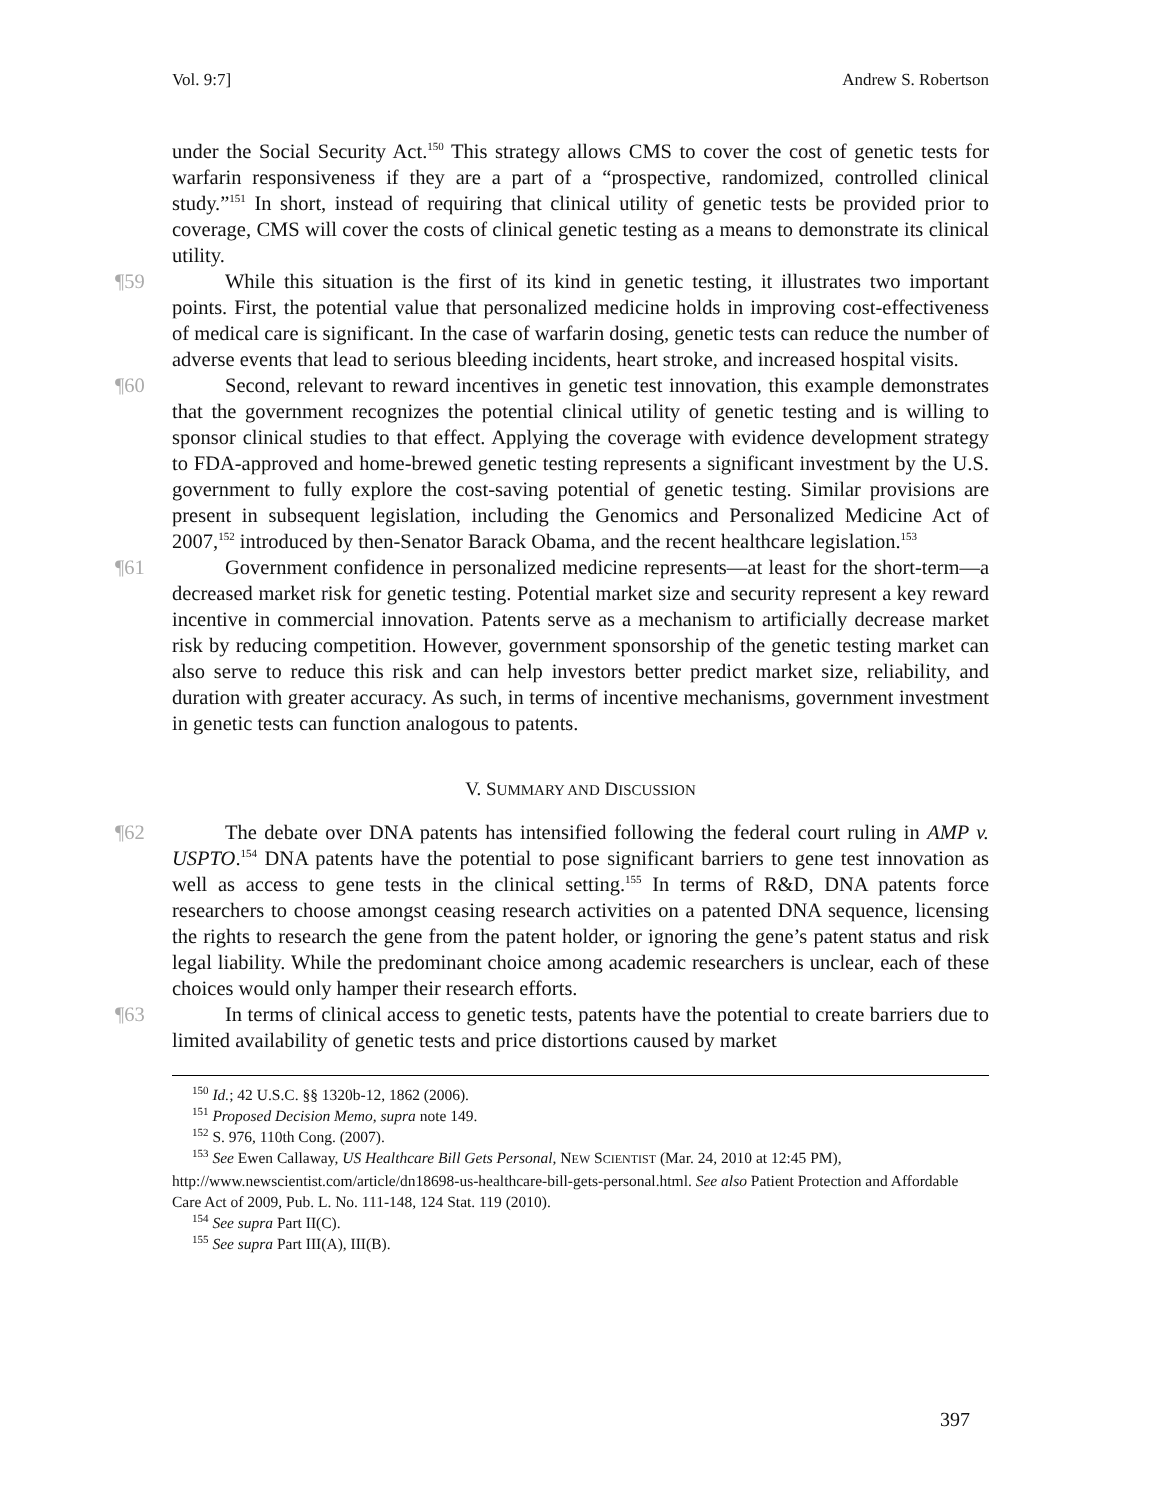Vol. 9:7] Andrew S. Robertson
under the Social Security Act.<sup>150</sup> This strategy allows CMS to cover the cost of genetic tests for warfarin responsiveness if they are a part of a “prospective, randomized, controlled clinical study.”<sup>151</sup> In short, instead of requiring that clinical utility of genetic tests be provided prior to coverage, CMS will cover the costs of clinical genetic testing as a means to demonstrate its clinical utility.
¶59 While this situation is the first of its kind in genetic testing, it illustrates two important points. First, the potential value that personalized medicine holds in improving cost-effectiveness of medical care is significant. In the case of warfarin dosing, genetic tests can reduce the number of adverse events that lead to serious bleeding incidents, heart stroke, and increased hospital visits.
¶60 Second, relevant to reward incentives in genetic test innovation, this example demonstrates that the government recognizes the potential clinical utility of genetic testing and is willing to sponsor clinical studies to that effect. Applying the coverage with evidence development strategy to FDA-approved and home-brewed genetic testing represents a significant investment by the U.S. government to fully explore the cost-saving potential of genetic testing. Similar provisions are present in subsequent legislation, including the Genomics and Personalized Medicine Act of 2007,<sup>152</sup> introduced by then-Senator Barack Obama, and the recent healthcare legislation.<sup>153</sup>
¶61 Government confidence in personalized medicine represents—at least for the short-term—a decreased market risk for genetic testing. Potential market size and security represent a key reward incentive in commercial innovation. Patents serve as a mechanism to artificially decrease market risk by reducing competition. However, government sponsorship of the genetic testing market can also serve to reduce this risk and can help investors better predict market size, reliability, and duration with greater accuracy. As such, in terms of incentive mechanisms, government investment in genetic tests can function analogous to patents.
V. SUMMARY AND DISCUSSION
¶62 The debate over DNA patents has intensified following the federal court ruling in AMP v. USPTO.<sup>154</sup> DNA patents have the potential to pose significant barriers to gene test innovation as well as access to gene tests in the clinical setting.<sup>155</sup> In terms of R&D, DNA patents force researchers to choose amongst ceasing research activities on a patented DNA sequence, licensing the rights to research the gene from the patent holder, or ignoring the gene’s patent status and risk legal liability. While the predominant choice among academic researchers is unclear, each of these choices would only hamper their research efforts.
¶63 In terms of clinical access to genetic tests, patents have the potential to create barriers due to limited availability of genetic tests and price distortions caused by market
<sup>150</sup> Id.; 42 U.S.C. §§ 1320b-12, 1862 (2006).
<sup>151</sup> Proposed Decision Memo, supra note 149.
<sup>152</sup> S. 976, 110th Cong. (2007).
<sup>153</sup> See Ewen Callaway, US Healthcare Bill Gets Personal, NEW SCIENTIST (Mar. 24, 2010 at 12:45 PM), http://www.newscientist.com/article/dn18698-us-healthcare-bill-gets-personal.html. See also Patient Protection and Affordable Care Act of 2009, Pub. L. No. 111-148, 124 Stat. 119 (2010).
<sup>154</sup> See supra Part II(C).
<sup>155</sup> See supra Part III(A), III(B).
397